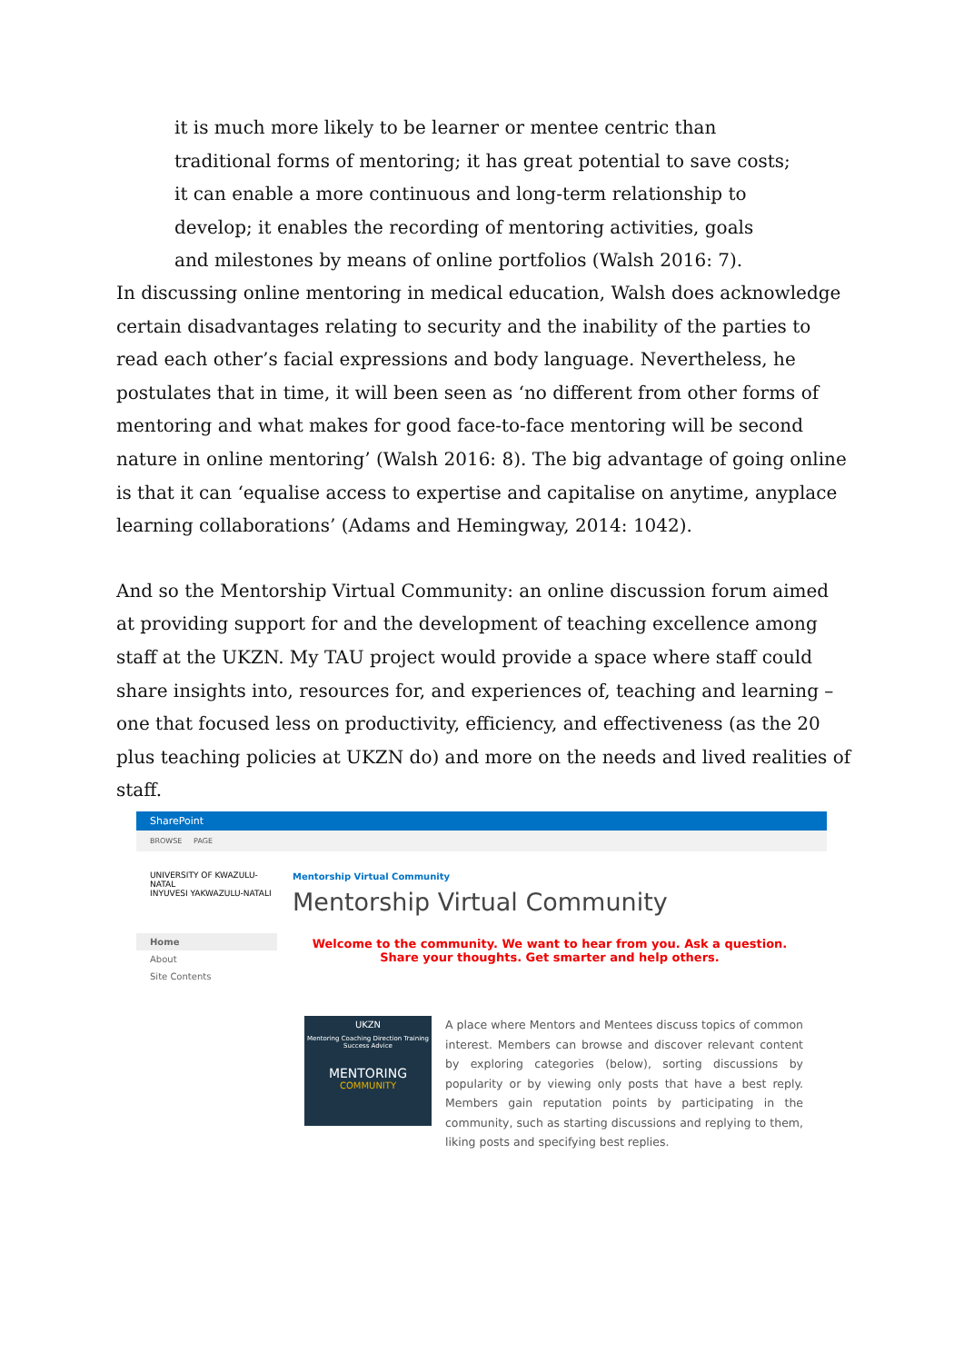it is much more likely to be learner or mentee centric than traditional forms of mentoring; it has great potential to save costs; it can enable a more continuous and long-term relationship to develop; it enables the recording of mentoring activities, goals and milestones by means of online portfolios (Walsh 2016: 7).
In discussing online mentoring in medical education, Walsh does acknowledge certain disadvantages relating to security and the inability of the parties to read each other’s facial expressions and body language. Nevertheless, he postulates that in time, it will been seen as ‘no different from other forms of mentoring and what makes for good face-to-face mentoring will be second nature in online mentoring’ (Walsh 2016: 8). The big advantage of going online is that it can ‘equalise access to expertise and capitalise on anytime, anyplace learning collaborations’ (Adams and Hemingway, 2014: 1042).
And so the Mentorship Virtual Community: an online discussion forum aimed at providing support for and the development of teaching excellence among staff at the UKZN. My TAU project would provide a space where staff could share insights into, resources for, and experiences of, teaching and learning – one that focused less on productivity, efficiency, and effectiveness (as the 20 plus teaching policies at UKZN do) and more on the needs and lived realities of staff.
SharePoint
BROWSE PAGE
UNIVERSITY OF KWAZULU-NATAL
INYUVESI YAKWAZULU-NATALI
Mentorship Virtual Community
Mentorship Virtual Community
Home
About
Site Contents
Welcome to the community. We want to hear from you. Ask a question. Share your thoughts. Get smarter and help others.
UKZN
Mentoring Coaching Direction Training Success Advice
MENTORING
COMMUNITY
A place where Mentors and Mentees discuss topics of common interest. Members can browse and discover relevant content by exploring categories (below), sorting discussions by popularity or by viewing only posts that have a best reply. Members gain reputation points by participating in the community, such as starting discussions and replying to them, liking posts and specifying best replies.